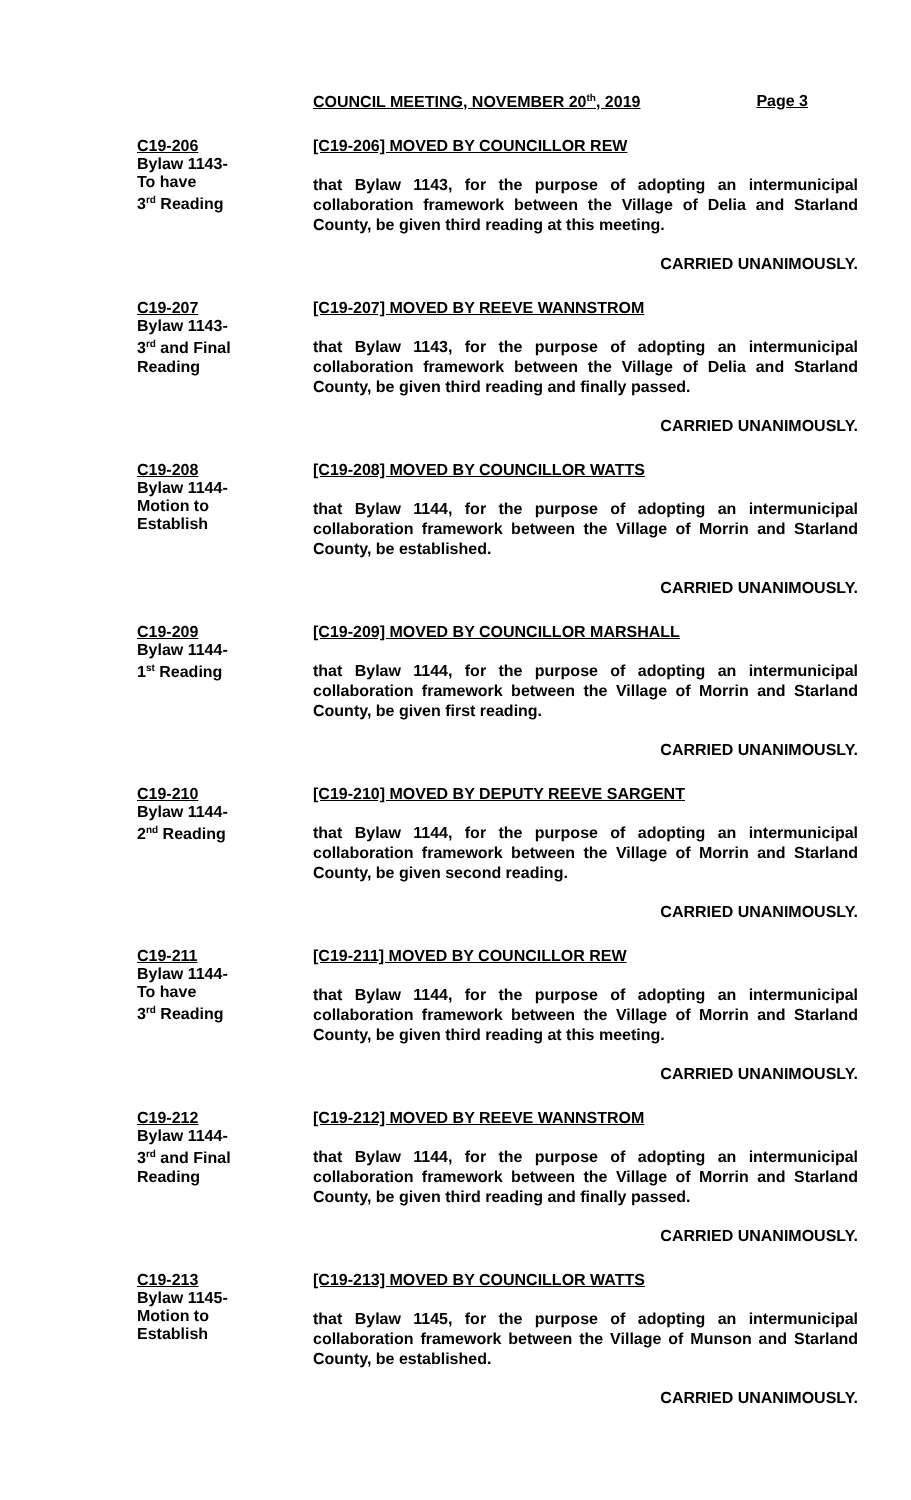COUNCIL MEETING, NOVEMBER 20<sup>th</sup>, 2019 Page 3
C19-206
Bylaw 1143-
To have
3<sup>rd</sup> Reading
[C19-206] MOVED BY COUNCILLOR REW
that Bylaw 1143, for the purpose of adopting an intermunicipal collaboration framework between the Village of Delia and Starland County, be given third reading at this meeting.
CARRIED UNANIMOUSLY.
C19-207
Bylaw 1143-
3<sup>rd</sup> and Final
Reading
[C19-207] MOVED BY REEVE WANNSTROM
that Bylaw 1143, for the purpose of adopting an intermunicipal collaboration framework between the Village of Delia and Starland County, be given third reading and finally passed.
CARRIED UNANIMOUSLY.
C19-208
Bylaw 1144-
Motion to
Establish
[C19-208] MOVED BY COUNCILLOR WATTS
that Bylaw 1144, for the purpose of adopting an intermunicipal collaboration framework between the Village of Morrin and Starland County, be established.
CARRIED UNANIMOUSLY.
C19-209
Bylaw 1144-
1<sup>st</sup> Reading
[C19-209] MOVED BY COUNCILLOR MARSHALL
that Bylaw 1144, for the purpose of adopting an intermunicipal collaboration framework between the Village of Morrin and Starland County, be given first reading.
CARRIED UNANIMOUSLY.
C19-210
Bylaw 1144-
2<sup>nd</sup> Reading
[C19-210] MOVED BY DEPUTY REEVE SARGENT
that Bylaw 1144, for the purpose of adopting an intermunicipal collaboration framework between the Village of Morrin and Starland County, be given second reading.
CARRIED UNANIMOUSLY.
C19-211
Bylaw 1144-
To have
3<sup>rd</sup> Reading
[C19-211] MOVED BY COUNCILLOR REW
that Bylaw 1144, for the purpose of adopting an intermunicipal collaboration framework between the Village of Morrin and Starland County, be given third reading at this meeting.
CARRIED UNANIMOUSLY.
C19-212
Bylaw 1144-
3<sup>rd</sup> and Final
Reading
[C19-212] MOVED BY REEVE WANNSTROM
that Bylaw 1144, for the purpose of adopting an intermunicipal collaboration framework between the Village of Morrin and Starland County, be given third reading and finally passed.
CARRIED UNANIMOUSLY.
C19-213
Bylaw 1145-
Motion to
Establish
[C19-213] MOVED BY COUNCILLOR WATTS
that Bylaw 1145, for the purpose of adopting an intermunicipal collaboration framework between the Village of Munson and Starland County, be established.
CARRIED UNANIMOUSLY.